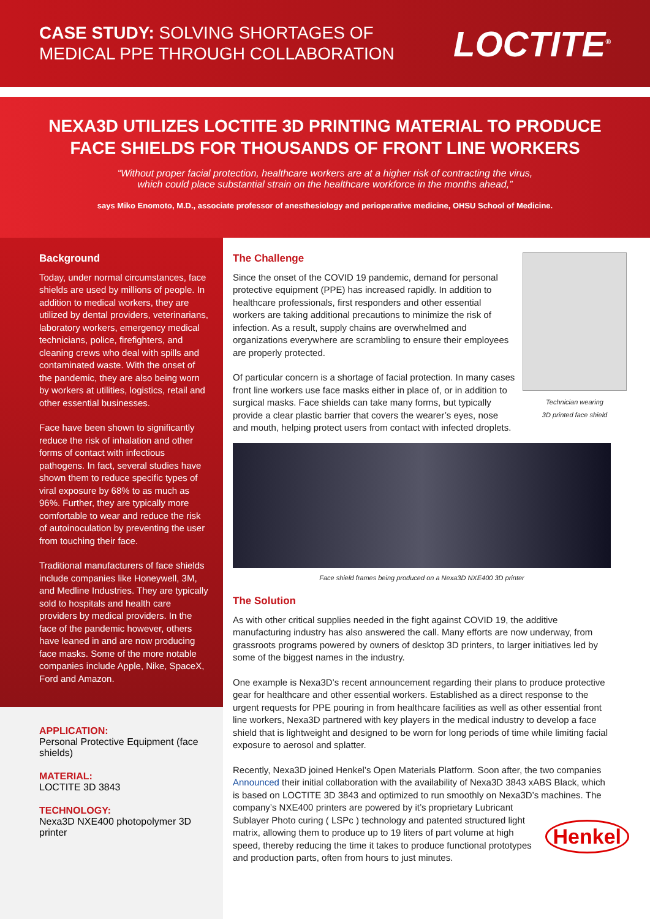CASE STUDY: SOLVING SHORTAGES OF
MEDICAL PPE THROUGH COLLABORATION
LOCTITE<sup>®</sup>
NEXA3D UTILIZES LOCTITE 3D PRINTING MATERIAL TO PRODUCE
FACE SHIELDS FOR THOUSANDS OF FRONT LINE WORKERS
“Without proper facial protection, healthcare workers are at a higher risk of contracting the virus,
which could place substantial strain on the healthcare workforce in the months ahead,”
says Miko Enomoto, M.D., associate professor of anesthesiology and perioperative medicine, OHSU School of Medicine.
Background
Today, under normal circumstances, face shields are used by millions of people. In addition to medical workers, they are utilized by dental providers, veterinarians, laboratory workers, emergency medical technicians, police, firefighters, and cleaning crews who deal with spills and contaminated waste. With the onset of the pandemic, they are also being worn by workers at utilities, logistics, retail and other essential businesses.
Face have been shown to significantly reduce the risk of inhalation and other forms of contact with infectious pathogens. In fact, several studies have shown them to reduce specific types of viral exposure by 68% to as much as 96%. Further, they are typically more comfortable to wear and reduce the risk of autoinoculation by preventing the user from touching their face.
Traditional manufacturers of face shields include companies like Honeywell, 3M, and Medline Industries. They are typically sold to hospitals and health care providers by medical providers. In the face of the pandemic however, others have leaned in and are now producing face masks. Some of the more notable companies include Apple, Nike, SpaceX, Ford and Amazon.
APPLICATION:
Personal Protective Equipment (face shields)
MATERIAL:
LOCTITE 3D 3843
TECHNOLOGY:
Nexa3D NXE400 photopolymer 3D printer
Technician wearing
3D printed face shield
The Challenge
Since the onset of the COVID 19 pandemic, demand for personal protective equipment (PPE) has increased rapidly. In addition to healthcare professionals, first responders and other essential workers are taking additional precautions to minimize the risk of infection. As a result, supply chains are overwhelmed and organizations everywhere are scrambling to ensure their employees are properly protected.
Of particular concern is a shortage of facial protection. In many cases front line workers use face masks either in place of, or in addition to surgical masks. Face shields can take many forms, but typically provide a clear plastic barrier that covers the wearer’s eyes, nose and mouth, helping protect users from contact with infected droplets.
Face shield frames being produced on a Nexa3D NXE400 3D printer
The Solution
As with other critical supplies needed in the fight against COVID 19, the additive manufacturing industry has also answered the call. Many efforts are now underway, from grassroots programs powered by owners of desktop 3D printers, to larger initiatives led by some of the biggest names in the industry.
One example is Nexa3D’s recent announcement regarding their plans to produce protective gear for healthcare and other essential workers. Established as a direct response to the urgent requests for PPE pouring in from healthcare facilities as well as other essential front line workers, Nexa3D partnered with key players in the medical industry to develop a face shield that is lightweight and designed to be worn for long periods of time while limiting facial exposure to aerosol and splatter.
Recently, Nexa3D joined Henkel’s Open Materials Platform. Soon after, the two companies Announced their initial collaboration with the availability of Nexa3D 3843 xABS Black, which is based on LOCTITE 3D 3843 and optimized to run smoothly on Nexa3D’s machines. Henkel The company’s NXE400 printers are powered by it’s proprietary Lubricant Sublayer Photo curing ( LSPc ) technology and patented structured light matrix, allowing them to produce up to 19 liters of part volume at high speed, thereby reducing the time it takes to produce functional prototypes and production parts, often from hours to just minutes.